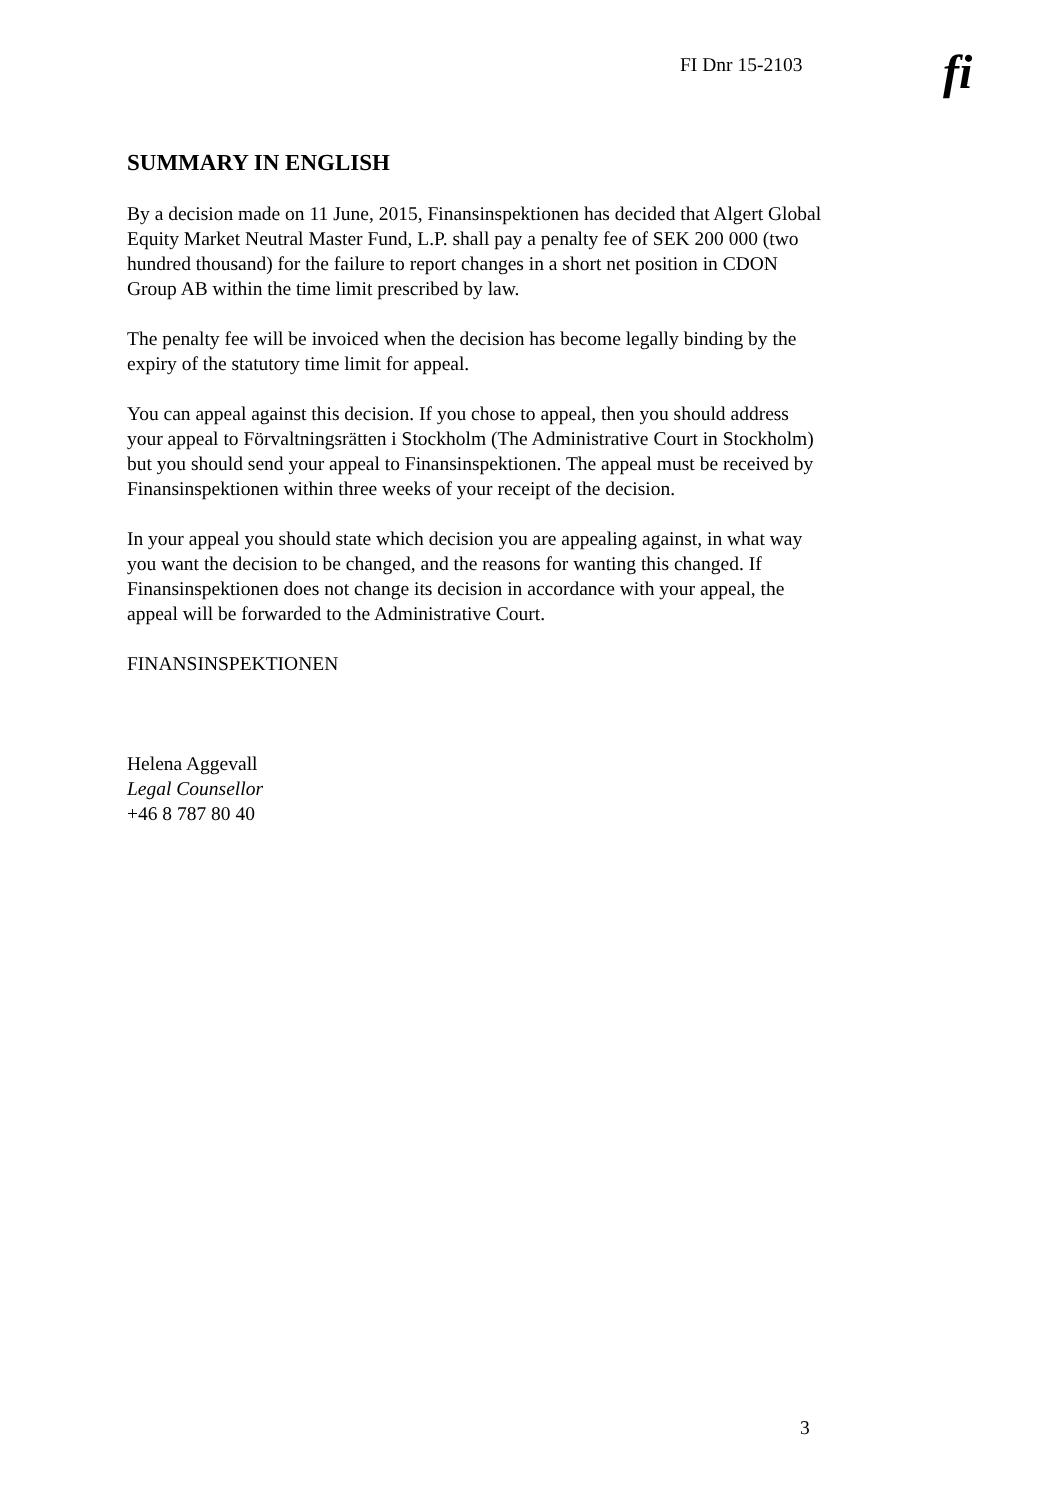FI Dnr 15-2103
fi
SUMMARY IN ENGLISH
By a decision made on 11 June, 2015, Finansinspektionen has decided that Algert Global Equity Market Neutral Master Fund, L.P. shall pay a penalty fee of SEK 200 000 (two hundred thousand) for the failure to report changes in a short net position in CDON Group AB within the time limit prescribed by law.
The penalty fee will be invoiced when the decision has become legally binding by the expiry of the statutory time limit for appeal.
You can appeal against this decision. If you chose to appeal, then you should address your appeal to Förvaltningsrätten i Stockholm (The Administrative Court in Stockholm) but you should send your appeal to Finansinspektionen. The appeal must be received by Finansinspektionen within three weeks of your receipt of the decision.
In your appeal you should state which decision you are appealing against, in what way you want the decision to be changed, and the reasons for wanting this changed. If Finansinspektionen does not change its decision in accordance with your appeal, the appeal will be forwarded to the Administrative Court.
FINANSINSPEKTIONEN
Helena Aggevall
Legal Counsellor
+46 8 787 80 40
3